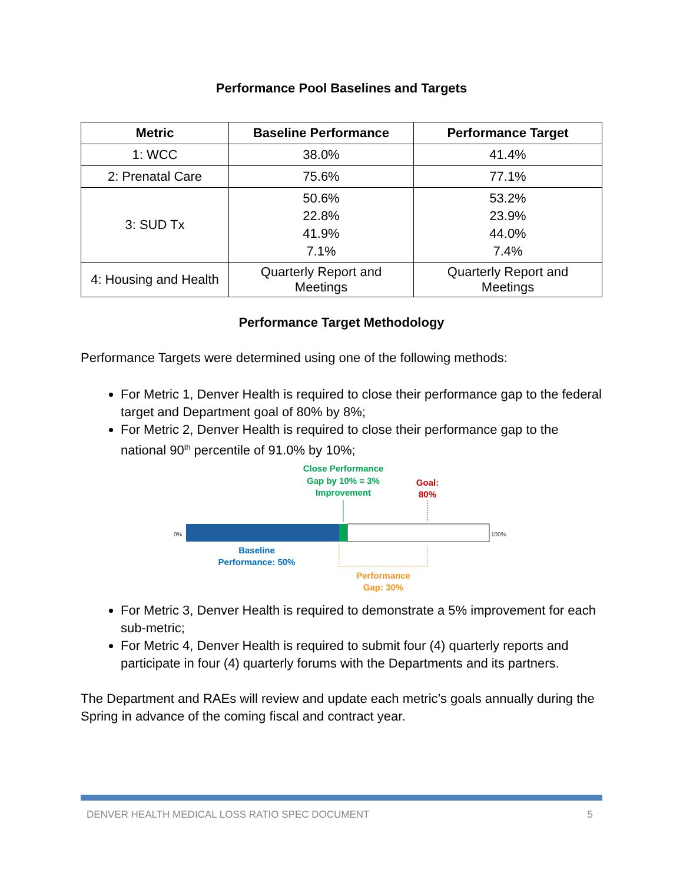Performance Pool Baselines and Targets
| Metric | Baseline Performance | Performance Target |
| --- | --- | --- |
| 1: WCC | 38.0% | 41.4% |
| 2: Prenatal Care | 75.6% | 77.1% |
| 3: SUD Tx | 50.6% 22.8% 41.9% 7.1% | 53.2% 23.9% 44.0% 7.4% |
| 4: Housing and Health | Quarterly Report and Meetings | Quarterly Report and Meetings |
Performance Target Methodology
Performance Targets were determined using one of the following methods:
For Metric 1, Denver Health is required to close their performance gap to the federal target and Department goal of 80% by 8%;
For Metric 2, Denver Health is required to close their performance gap to the national 90<sup>th</sup> percentile of 91.0% by 10%;
Close Performance
Gap by 10% = 3%
Improvement
Goal:
80%
0%
100%
Baseline
Performance: 50%
Performance
Gap: 30%
For Metric 3, Denver Health is required to demonstrate a 5% improvement for each sub-metric;
For Metric 4, Denver Health is required to submit four (4) quarterly reports and participate in four (4) quarterly forums with the Departments and its partners.
The Department and RAEs will review and update each metric’s goals annually during the Spring in advance of the coming fiscal and contract year.
DENVER HEALTH MEDICAL LOSS RATIO SPEC DOCUMENT 5